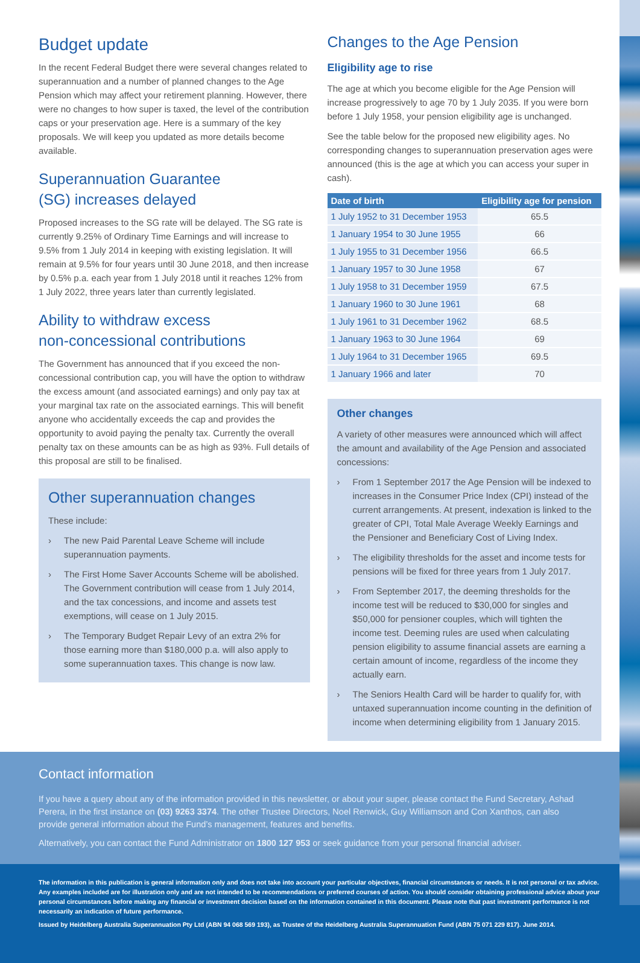Budget update
In the recent Federal Budget there were several changes related to superannuation and a number of planned changes to the Age Pension which may affect your retirement planning. However, there were no changes to how super is taxed, the level of the contribution caps or your preservation age. Here is a summary of the key proposals. We will keep you updated as more details become available.
Superannuation Guarantee
(SG) increases delayed
Proposed increases to the SG rate will be delayed. The SG rate is currently 9.25% of Ordinary Time Earnings and will increase to 9.5% from 1 July 2014 in keeping with existing legislation. It will remain at 9.5% for four years until 30 June 2018, and then increase by 0.5% p.a. each year from 1 July 2018 until it reaches 12% from 1 July 2022, three years later than currently legislated.
Ability to withdraw excess
non-concessional contributions
The Government has announced that if you exceed the non-concessional contribution cap, you will have the option to withdraw the excess amount (and associated earnings) and only pay tax at your marginal tax rate on the associated earnings. This will benefit anyone who accidentally exceeds the cap and provides the opportunity to avoid paying the penalty tax. Currently the overall penalty tax on these amounts can be as high as 93%. Full details of this proposal are still to be finalised.
Other superannuation changes
These include:
› The new Paid Parental Leave Scheme will include superannuation payments.
› The First Home Saver Accounts Scheme will be abolished. The Government contribution will cease from 1 July 2014, and the tax concessions, and income and assets test exemptions, will cease on 1 July 2015.
› The Temporary Budget Repair Levy of an extra 2% for those earning more than $180,000 p.a. will also apply to some superannuation taxes. This change is now law.
Changes to the Age Pension
Eligibility age to rise
The age at which you become eligible for the Age Pension will increase progressively to age 70 by 1 July 2035. If you were born before 1 July 1958, your pension eligibility age is unchanged.
See the table below for the proposed new eligibility ages. No corresponding changes to superannuation preservation ages were announced (this is the age at which you can access your super in cash).
| Date of birth | Eligibility age for pension |
| --- | --- |
| 1 July 1952 to 31 December 1953 | 65.5 |
| 1 January 1954 to 30 June 1955 | 66 |
| 1 July 1955 to 31 December 1956 | 66.5 |
| 1 January 1957 to 30 June 1958 | 67 |
| 1 July 1958 to 31 December 1959 | 67.5 |
| 1 January 1960 to 30 June 1961 | 68 |
| 1 July 1961 to 31 December 1962 | 68.5 |
| 1 January 1963 to 30 June 1964 | 69 |
| 1 July 1964 to 31 December 1965 | 69.5 |
| 1 January 1966 and later | 70 |
Other changes
A variety of other measures were announced which will affect the amount and availability of the Age Pension and associated concessions:
› From 1 September 2017 the Age Pension will be indexed to increases in the Consumer Price Index (CPI) instead of the current arrangements. At present, indexation is linked to the greater of CPI, Total Male Average Weekly Earnings and the Pensioner and Beneficiary Cost of Living Index.
› The eligibility thresholds for the asset and income tests for pensions will be fixed for three years from 1 July 2017.
› From September 2017, the deeming thresholds for the income test will be reduced to $30,000 for singles and $50,000 for pensioner couples, which will tighten the income test. Deeming rules are used when calculating pension eligibility to assume financial assets are earning a certain amount of income, regardless of the income they actually earn.
› The Seniors Health Card will be harder to qualify for, with untaxed superannuation income counting in the definition of income when determining eligibility from 1 January 2015.
Contact information
If you have a query about any of the information provided in this newsletter, or about your super, please contact the Fund Secretary, Ashad Perera, in the first instance on (03) 9263 3374. The other Trustee Directors, Noel Renwick, Guy Williamson and Con Xanthos, can also provide general information about the Fund’s management, features and benefits.
Alternatively, you can contact the Fund Administrator on 1800 127 953 or seek guidance from your personal financial adviser.
The information in this publication is general information only and does not take into account your particular objectives, financial circumstances or needs. It is not personal or tax advice. Any examples included are for illustration only and are not intended to be recommendations or preferred courses of action. You should consider obtaining professional advice about your personal circumstances before making any financial or investment decision based on the information contained in this document. Please note that past investment performance is not necessarily an indication of future performance.
Issued by Heidelberg Australia Superannuation Pty Ltd (ABN 94 068 569 193), as Trustee of the Heidelberg Australia Superannuation Fund (ABN 75 071 229 817). June 2014.